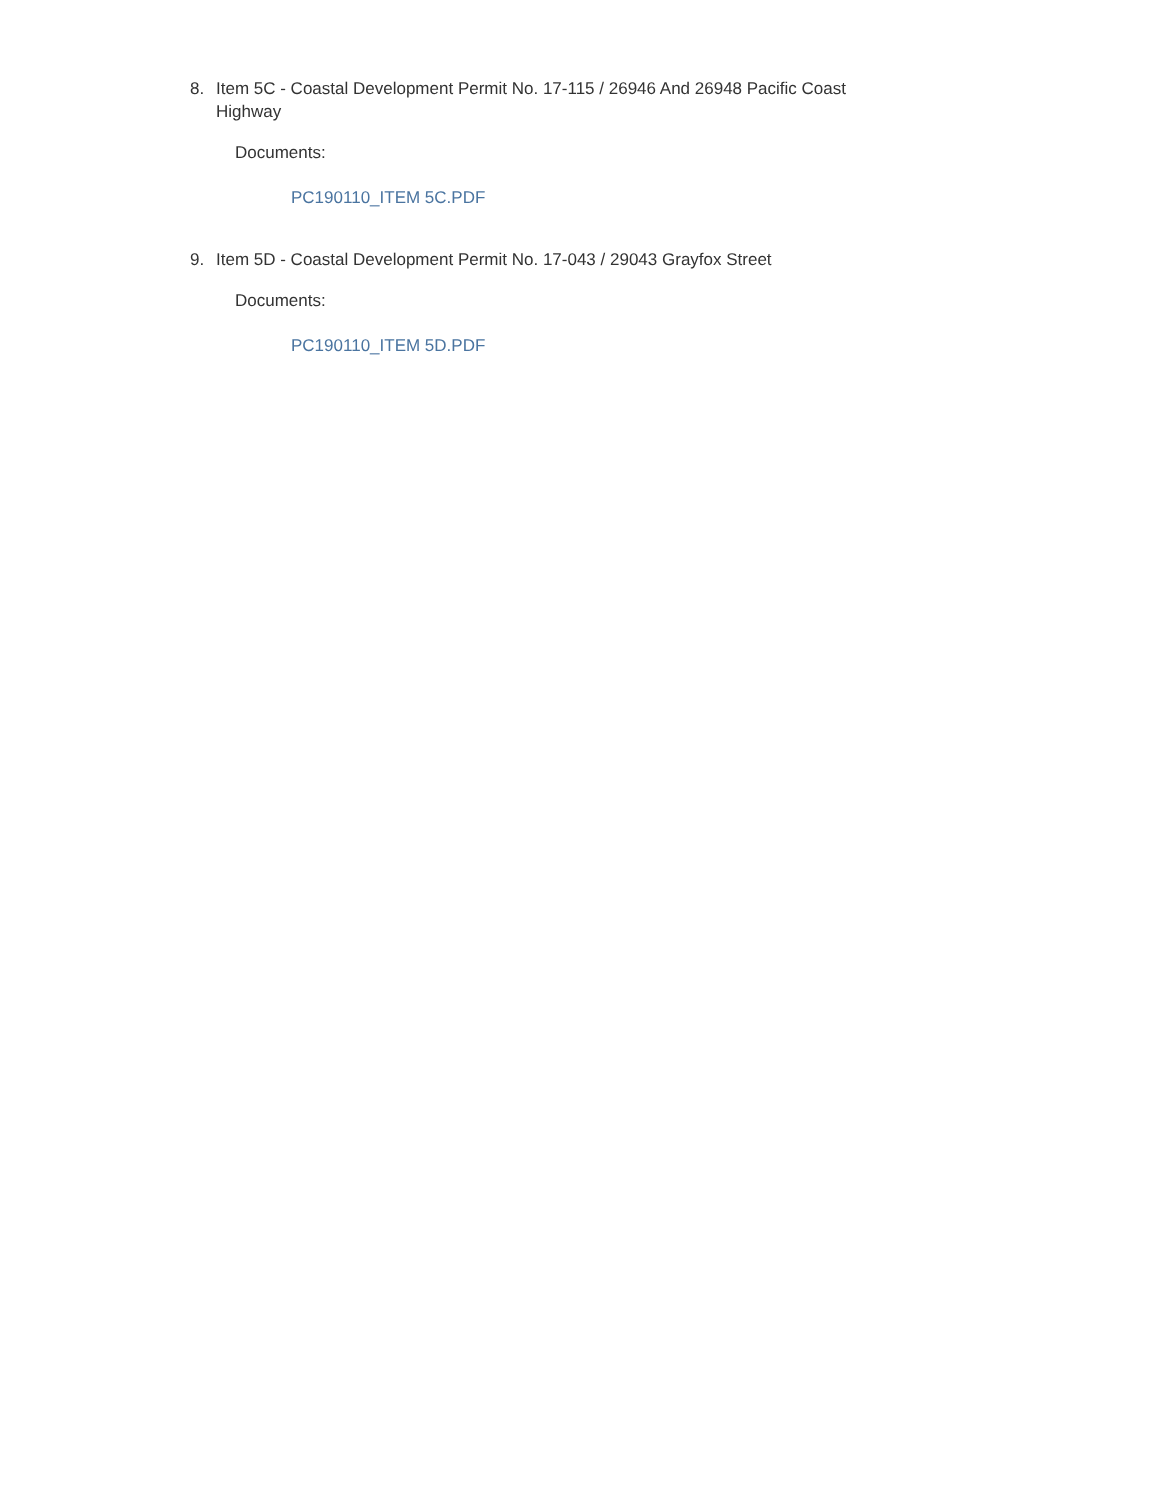8. Item 5C - Coastal Development Permit No. 17-115 / 26946 And 26948 Pacific Coast Highway
Documents:
PC190110_ITEM 5C.PDF
9. Item 5D - Coastal Development Permit No. 17-043 / 29043 Grayfox Street
Documents:
PC190110_ITEM 5D.PDF